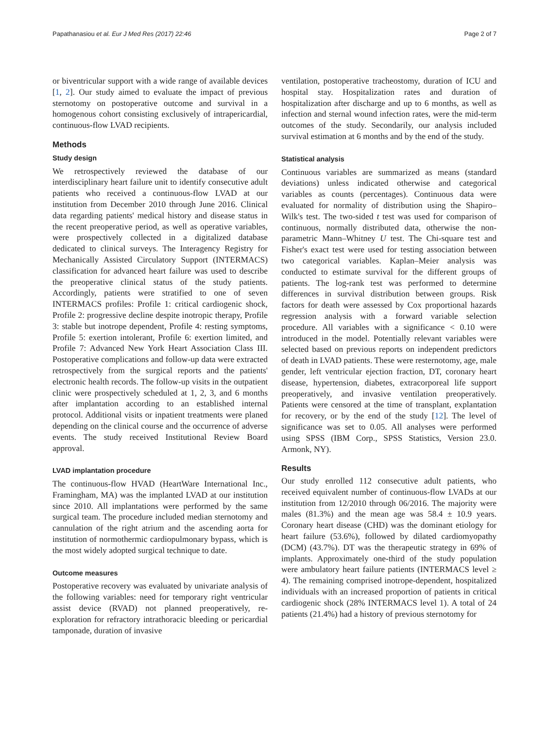Papathanasiou et al. Eur J Med Res (2017) 22:46 Page 2 of 7
or biventricular support with a wide range of available devices [1, 2]. Our study aimed to evaluate the impact of previous sternotomy on postoperative outcome and survival in a homogenous cohort consisting exclusively of intrapericardial, continuous-flow LVAD recipients.
Methods
Study design
We retrospectively reviewed the database of our interdisciplinary heart failure unit to identify consecutive adult patients who received a continuous-flow LVAD at our institution from December 2010 through June 2016. Clinical data regarding patients' medical history and disease status in the recent preoperative period, as well as operative variables, were prospectively collected in a digitalized database dedicated to clinical surveys. The Interagency Registry for Mechanically Assisted Circulatory Support (INTERMACS) classification for advanced heart failure was used to describe the preoperative clinical status of the study patients. Accordingly, patients were stratified to one of seven INTERMACS profiles: Profile 1: critical cardiogenic shock, Profile 2: progressive decline despite inotropic therapy, Profile 3: stable but inotrope dependent, Profile 4: resting symptoms, Profile 5: exertion intolerant, Profile 6: exertion limited, and Profile 7: Advanced New York Heart Association Class III. Postoperative complications and follow-up data were extracted retrospectively from the surgical reports and the patients' electronic health records. The follow-up visits in the outpatient clinic were prospectively scheduled at 1, 2, 3, and 6 months after implantation according to an established internal protocol. Additional visits or inpatient treatments were planed depending on the clinical course and the occurrence of adverse events. The study received Institutional Review Board approval.
LVAD implantation procedure
The continuous-flow HVAD (HeartWare International Inc., Framingham, MA) was the implanted LVAD at our institution since 2010. All implantations were performed by the same surgical team. The procedure included median sternotomy and cannulation of the right atrium and the ascending aorta for institution of normothermic cardiopulmonary bypass, which is the most widely adopted surgical technique to date.
Outcome measures
Postoperative recovery was evaluated by univariate analysis of the following variables: need for temporary right ventricular assist device (RVAD) not planned preoperatively, re-exploration for refractory intrathoracic bleeding or pericardial tamponade, duration of invasive
ventilation, postoperative tracheostomy, duration of ICU and hospital stay. Hospitalization rates and duration of hospitalization after discharge and up to 6 months, as well as infection and sternal wound infection rates, were the mid-term outcomes of the study. Secondarily, our analysis included survival estimation at 6 months and by the end of the study.
Statistical analysis
Continuous variables are summarized as means (standard deviations) unless indicated otherwise and categorical variables as counts (percentages). Continuous data were evaluated for normality of distribution using the Shapiro–Wilk's test. The two-sided t test was used for comparison of continuous, normally distributed data, otherwise the non-parametric Mann–Whitney U test. The Chi-square test and Fisher's exact test were used for testing association between two categorical variables. Kaplan–Meier analysis was conducted to estimate survival for the different groups of patients. The log-rank test was performed to determine differences in survival distribution between groups. Risk factors for death were assessed by Cox proportional hazards regression analysis with a forward variable selection procedure. All variables with a significance < 0.10 were introduced in the model. Potentially relevant variables were selected based on previous reports on independent predictors of death in LVAD patients. These were resternotomy, age, male gender, left ventricular ejection fraction, DT, coronary heart disease, hypertension, diabetes, extracorporeal life support preoperatively, and invasive ventilation preoperatively. Patients were censored at the time of transplant, explantation for recovery, or by the end of the study [12]. The level of significance was set to 0.05. All analyses were performed using SPSS (IBM Corp., SPSS Statistics, Version 23.0. Armonk, NY).
Results
Our study enrolled 112 consecutive adult patients, who received equivalent number of continuous-flow LVADs at our institution from 12/2010 through 06/2016. The majority were males (81.3%) and the mean age was 58.4 ± 10.9 years. Coronary heart disease (CHD) was the dominant etiology for heart failure (53.6%), followed by dilated cardiomyopathy (DCM) (43.7%). DT was the therapeutic strategy in 69% of implants. Approximately one-third of the study population were ambulatory heart failure patients (INTERMACS level ≥ 4). The remaining comprised inotrope-dependent, hospitalized individuals with an increased proportion of patients in critical cardiogenic shock (28% INTERMACS level 1). A total of 24 patients (21.4%) had a history of previous sternotomy for